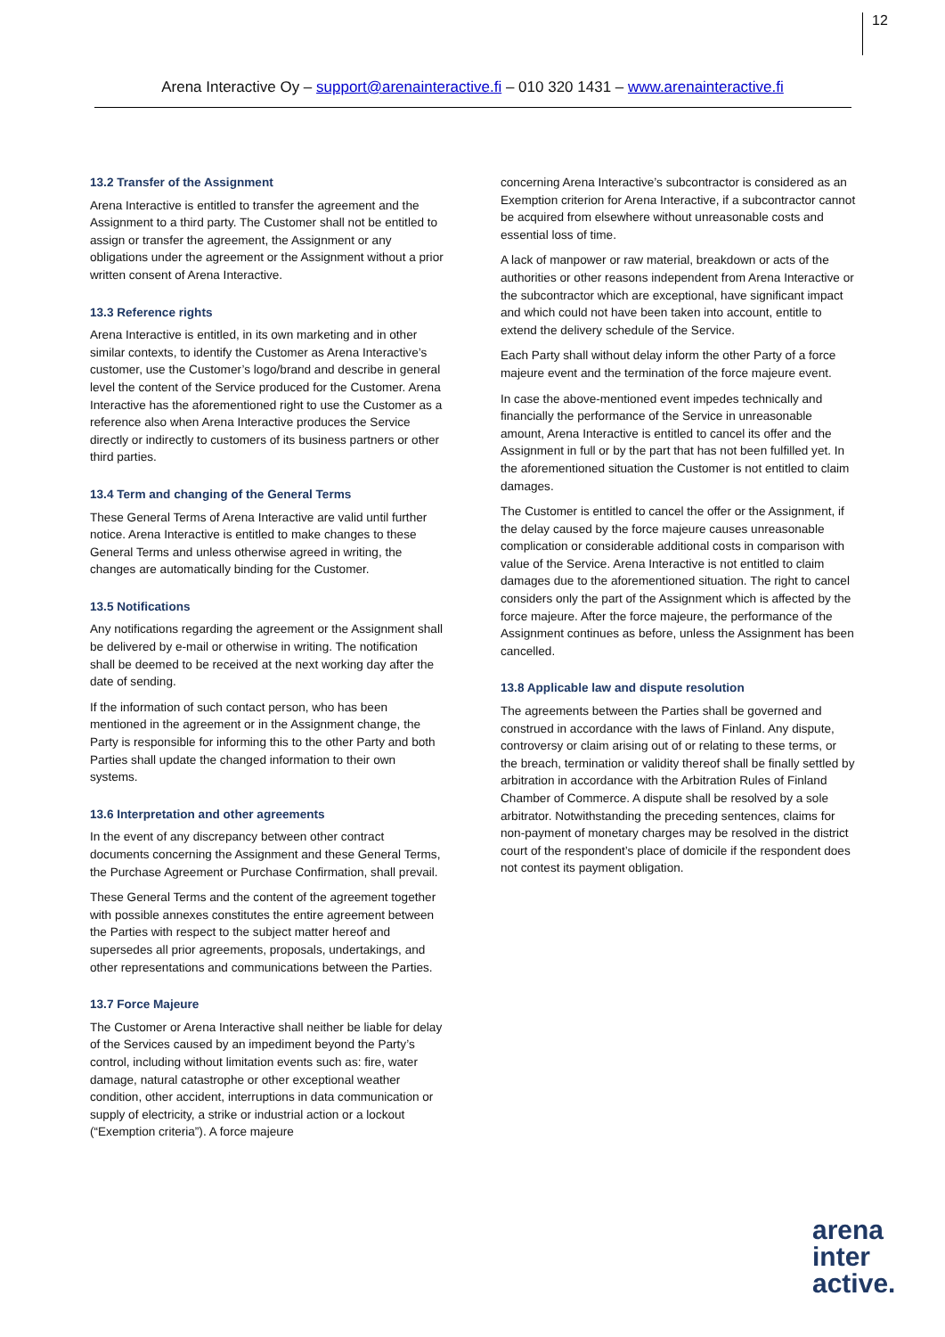12
Arena Interactive Oy – support@arenainteractive.fi – 010 320 1431 – www.arenainteractive.fi
13.2 Transfer of the Assignment
Arena Interactive is entitled to transfer the agreement and the Assignment to a third party. The Customer shall not be entitled to assign or transfer the agreement, the Assignment or any obligations under the agreement or the Assignment without a prior written consent of Arena Interactive.
13.3 Reference rights
Arena Interactive is entitled, in its own marketing and in other similar contexts, to identify the Customer as Arena Interactive’s customer, use the Customer’s logo/brand and describe in general level the content of the Service produced for the Customer. Arena Interactive has the aforementioned right to use the Customer as a reference also when Arena Interactive produces the Service directly or indirectly to customers of its business partners or other third parties.
13.4 Term and changing of the General Terms
These General Terms of Arena Interactive are valid until further notice. Arena Interactive is entitled to make changes to these General Terms and unless otherwise agreed in writing, the changes are automatically binding for the Customer.
13.5 Notifications
Any notifications regarding the agreement or the Assignment shall be delivered by e-mail or otherwise in writing. The notification shall be deemed to be received at the next working day after the date of sending.
If the information of such contact person, who has been mentioned in the agreement or in the Assignment change, the Party is responsible for informing this to the other Party and both Parties shall update the changed information to their own systems.
13.6 Interpretation and other agreements
In the event of any discrepancy between other contract documents concerning the Assignment and these General Terms, the Purchase Agreement or Purchase Confirmation, shall prevail.
These General Terms and the content of the agreement together with possible annexes constitutes the entire agreement between the Parties with respect to the subject matter hereof and supersedes all prior agreements, proposals, undertakings, and other representations and communications between the Parties.
13.7 Force Majeure
The Customer or Arena Interactive shall neither be liable for delay of the Services caused by an impediment beyond the Party’s control, including without limitation events such as: fire, water damage, natural catastrophe or other exceptional weather condition, other accident, interruptions in data communication or supply of electricity, a strike or industrial action or a lockout (“Exemption criteria”). A force majeure
concerning Arena Interactive’s subcontractor is considered as an Exemption criterion for Arena Interactive, if a subcontractor cannot be acquired from elsewhere without unreasonable costs and essential loss of time.
A lack of manpower or raw material, breakdown or acts of the authorities or other reasons independent from Arena Interactive or the subcontractor which are exceptional, have significant impact and which could not have been taken into account, entitle to extend the delivery schedule of the Service.
Each Party shall without delay inform the other Party of a force majeure event and the termination of the force majeure event.
In case the above-mentioned event impedes technically and financially the performance of the Service in unreasonable amount, Arena Interactive is entitled to cancel its offer and the Assignment in full or by the part that has not been fulfilled yet. In the aforementioned situation the Customer is not entitled to claim damages.
The Customer is entitled to cancel the offer or the Assignment, if the delay caused by the force majeure causes unreasonable complication or considerable additional costs in comparison with value of the Service. Arena Interactive is not entitled to claim damages due to the aforementioned situation. The right to cancel considers only the part of the Assignment which is affected by the force majeure. After the force majeure, the performance of the Assignment continues as before, unless the Assignment has been cancelled.
13.8 Applicable law and dispute resolution
The agreements between the Parties shall be governed and construed in accordance with the laws of Finland. Any dispute, controversy or claim arising out of or relating to these terms, or the breach, termination or validity thereof shall be finally settled by arbitration in accordance with the Arbitration Rules of Finland Chamber of Commerce. A dispute shall be resolved by a sole arbitrator. Notwithstanding the preceding sentences, claims for non-payment of monetary charges may be resolved in the district court of the respondent’s place of domicile if the respondent does not contest its payment obligation.
arena
inter
active.